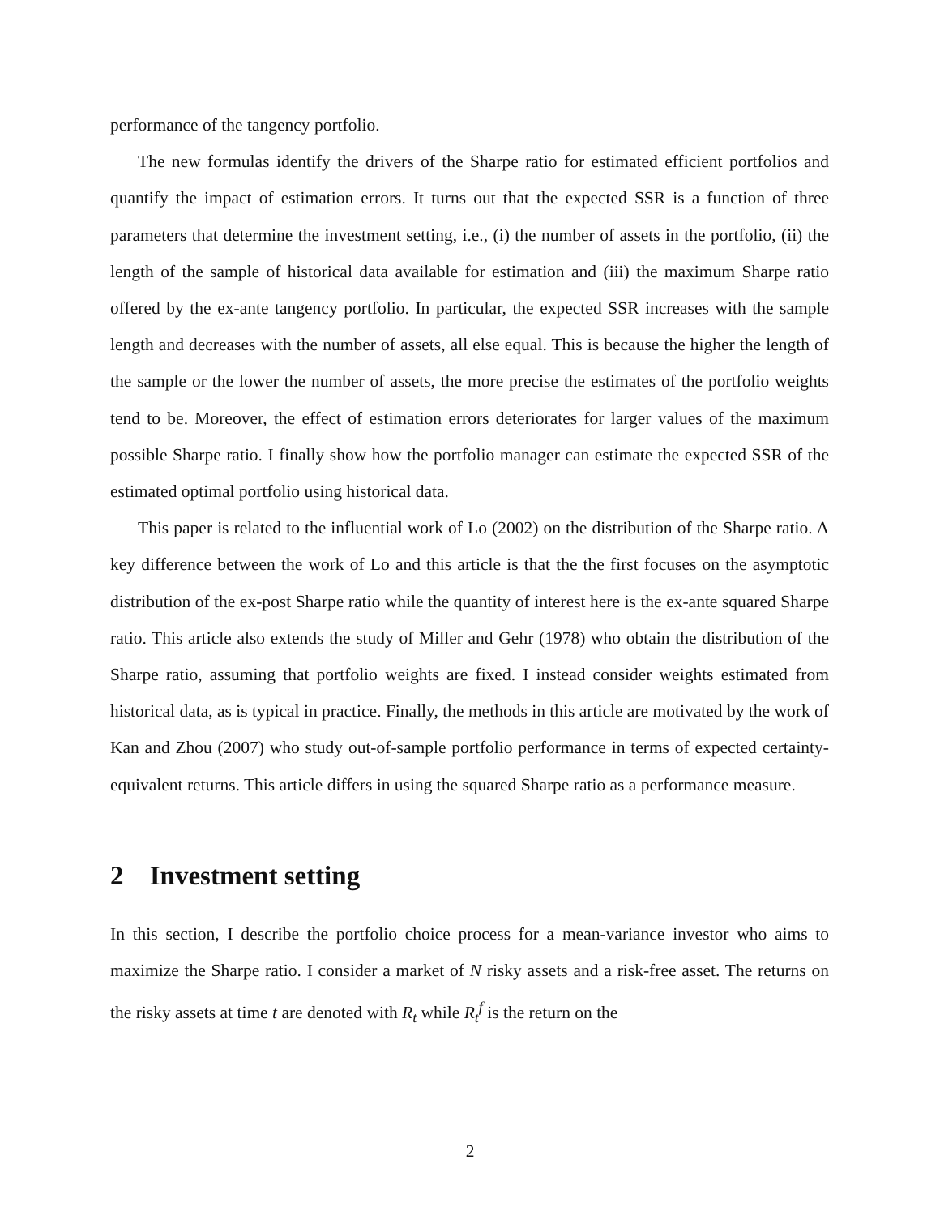performance of the tangency portfolio.
The new formulas identify the drivers of the Sharpe ratio for estimated efficient portfolios and quantify the impact of estimation errors. It turns out that the expected SSR is a function of three parameters that determine the investment setting, i.e., (i) the number of assets in the portfolio, (ii) the length of the sample of historical data available for estimation and (iii) the maximum Sharpe ratio offered by the ex-ante tangency portfolio. In particular, the expected SSR increases with the sample length and decreases with the number of assets, all else equal. This is because the higher the length of the sample or the lower the number of assets, the more precise the estimates of the portfolio weights tend to be. Moreover, the effect of estimation errors deteriorates for larger values of the maximum possible Sharpe ratio. I finally show how the portfolio manager can estimate the expected SSR of the estimated optimal portfolio using historical data.
This paper is related to the influential work of Lo (2002) on the distribution of the Sharpe ratio. A key difference between the work of Lo and this article is that the the first focuses on the asymptotic distribution of the ex-post Sharpe ratio while the quantity of interest here is the ex-ante squared Sharpe ratio. This article also extends the study of Miller and Gehr (1978) who obtain the distribution of the Sharpe ratio, assuming that portfolio weights are fixed. I instead consider weights estimated from historical data, as is typical in practice. Finally, the methods in this article are motivated by the work of Kan and Zhou (2007) who study out-of-sample portfolio performance in terms of expected certainty-equivalent returns. This article differs in using the squared Sharpe ratio as a performance measure.
2 Investment setting
In this section, I describe the portfolio choice process for a mean-variance investor who aims to maximize the Sharpe ratio. I consider a market of N risky assets and a risk-free asset. The returns on the risky assets at time t are denoted with R<sub>t</sub> while R<sub>t</sub><sup>f</sup> is the return on the
2